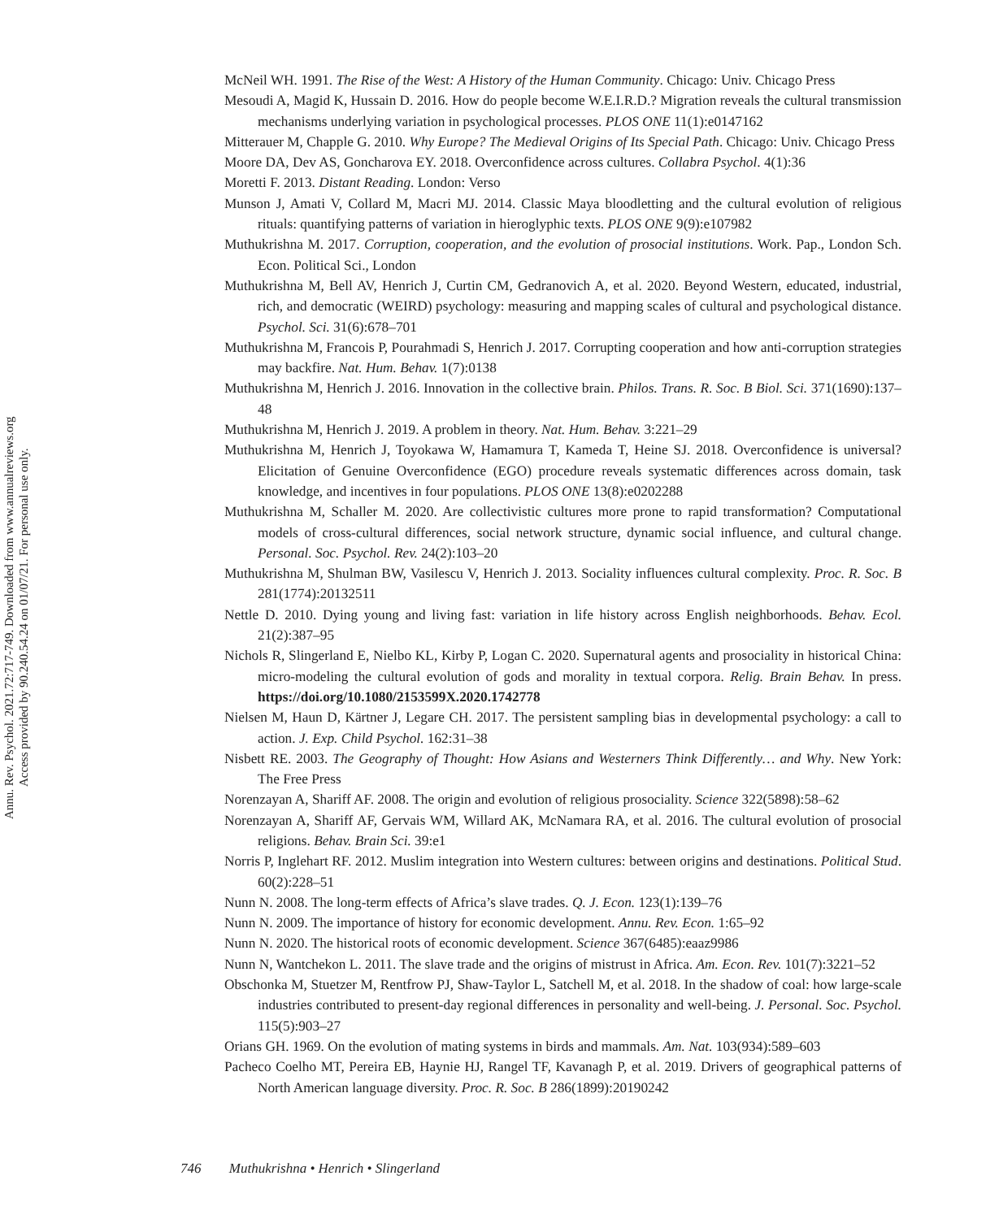Annu. Rev. Psychol. 2021.72:717-749. Downloaded from www.annualreviews.org
Access provided by 90.240.54.24 on 01/07/21. For personal use only.
McNeil WH. 1991. The Rise of the West: A History of the Human Community. Chicago: Univ. Chicago Press
Mesoudi A, Magid K, Hussain D. 2016. How do people become W.E.I.R.D.? Migration reveals the cultural transmission mechanisms underlying variation in psychological processes. PLOS ONE 11(1):e0147162
Mitterauer M, Chapple G. 2010. Why Europe? The Medieval Origins of Its Special Path. Chicago: Univ. Chicago Press
Moore DA, Dev AS, Goncharova EY. 2018. Overconfidence across cultures. Collabra Psychol. 4(1):36
Moretti F. 2013. Distant Reading. London: Verso
Munson J, Amati V, Collard M, Macri MJ. 2014. Classic Maya bloodletting and the cultural evolution of religious rituals: quantifying patterns of variation in hieroglyphic texts. PLOS ONE 9(9):e107982
Muthukrishna M. 2017. Corruption, cooperation, and the evolution of prosocial institutions. Work. Pap., London Sch. Econ. Political Sci., London
Muthukrishna M, Bell AV, Henrich J, Curtin CM, Gedranovich A, et al. 2020. Beyond Western, educated, industrial, rich, and democratic (WEIRD) psychology: measuring and mapping scales of cultural and psychological distance. Psychol. Sci. 31(6):678–701
Muthukrishna M, Francois P, Pourahmadi S, Henrich J. 2017. Corrupting cooperation and how anti-corruption strategies may backfire. Nat. Hum. Behav. 1(7):0138
Muthukrishna M, Henrich J. 2016. Innovation in the collective brain. Philos. Trans. R. Soc. B Biol. Sci. 371(1690):137–48
Muthukrishna M, Henrich J. 2019. A problem in theory. Nat. Hum. Behav. 3:221–29
Muthukrishna M, Henrich J, Toyokawa W, Hamamura T, Kameda T, Heine SJ. 2018. Overconfidence is universal? Elicitation of Genuine Overconfidence (EGO) procedure reveals systematic differences across domain, task knowledge, and incentives in four populations. PLOS ONE 13(8):e0202288
Muthukrishna M, Schaller M. 2020. Are collectivistic cultures more prone to rapid transformation? Computational models of cross-cultural differences, social network structure, dynamic social influence, and cultural change. Personal. Soc. Psychol. Rev. 24(2):103–20
Muthukrishna M, Shulman BW, Vasilescu V, Henrich J. 2013. Sociality influences cultural complexity. Proc. R. Soc. B 281(1774):20132511
Nettle D. 2010. Dying young and living fast: variation in life history across English neighborhoods. Behav. Ecol. 21(2):387–95
Nichols R, Slingerland E, Nielbo KL, Kirby P, Logan C. 2020. Supernatural agents and prosociality in historical China: micro-modeling the cultural evolution of gods and morality in textual corpora. Relig. Brain Behav. In press. https://doi.org/10.1080/2153599X.2020.1742778
Nielsen M, Haun D, Kärtner J, Legare CH. 2017. The persistent sampling bias in developmental psychology: a call to action. J. Exp. Child Psychol. 162:31–38
Nisbett RE. 2003. The Geography of Thought: How Asians and Westerners Think Differently… and Why. New York: The Free Press
Norenzayan A, Shariff AF. 2008. The origin and evolution of religious prosociality. Science 322(5898):58–62
Norenzayan A, Shariff AF, Gervais WM, Willard AK, McNamara RA, et al. 2016. The cultural evolution of prosocial religions. Behav. Brain Sci. 39:e1
Norris P, Inglehart RF. 2012. Muslim integration into Western cultures: between origins and destinations. Political Stud. 60(2):228–51
Nunn N. 2008. The long-term effects of Africa’s slave trades. Q. J. Econ. 123(1):139–76
Nunn N. 2009. The importance of history for economic development. Annu. Rev. Econ. 1:65–92
Nunn N. 2020. The historical roots of economic development. Science 367(6485):eaaz9986
Nunn N, Wantchekon L. 2011. The slave trade and the origins of mistrust in Africa. Am. Econ. Rev. 101(7):3221–52
Obschonka M, Stuetzer M, Rentfrow PJ, Shaw-Taylor L, Satchell M, et al. 2018. In the shadow of coal: how large-scale industries contributed to present-day regional differences in personality and well-being. J. Personal. Soc. Psychol. 115(5):903–27
Orians GH. 1969. On the evolution of mating systems in birds and mammals. Am. Nat. 103(934):589–603
Pacheco Coelho MT, Pereira EB, Haynie HJ, Rangel TF, Kavanagh P, et al. 2019. Drivers of geographical patterns of North American language diversity. Proc. R. Soc. B 286(1899):20190242
746 Muthukrishna • Henrich • Slingerland